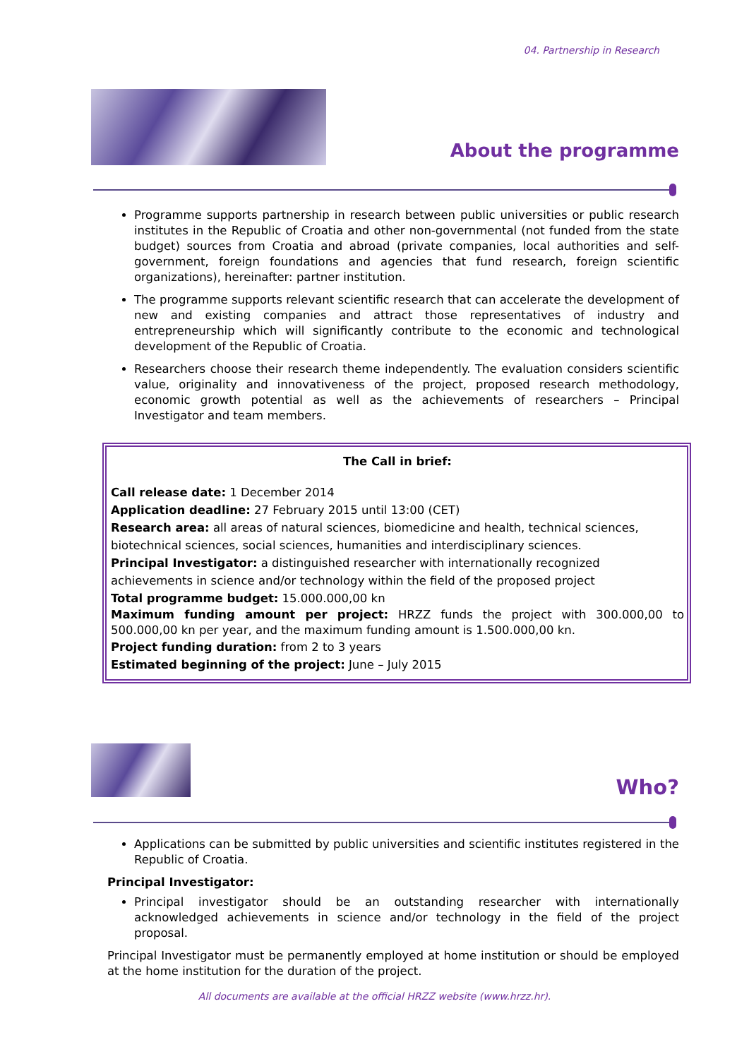04. Partnership in Research
About the programme
Programme supports partnership in research between public universities or public research institutes in the Republic of Croatia and other non-governmental (not funded from the state budget) sources from Croatia and abroad (private companies, local authorities and self-government, foreign foundations and agencies that fund research, foreign scientific organizations), hereinafter: partner institution.
The programme supports relevant scientific research that can accelerate the development of new and existing companies and attract those representatives of industry and entrepreneurship which will significantly contribute to the economic and technological development of the Republic of Croatia.
Researchers choose their research theme independently. The evaluation considers scientific value, originality and innovativeness of the project, proposed research methodology, economic growth potential as well as the achievements of researchers – Principal Investigator and team members.
The Call in brief:
Call release date: 1 December 2014
Application deadline: 27 February 2015 until 13:00 (CET)
Research area: all areas of natural sciences, biomedicine and health, technical sciences, biotechnical sciences, social sciences, humanities and interdisciplinary sciences.
Principal Investigator: a distinguished researcher with internationally recognized achievements in science and/or technology within the field of the proposed project
Total programme budget: 15.000.000,00 kn
Maximum funding amount per project: HRZZ funds the project with 300.000,00 to 500.000,00 kn per year, and the maximum funding amount is 1.500.000,00 kn.
Project funding duration: from 2 to 3 years
Estimated beginning of the project: June – July 2015
Who?
Applications can be submitted by public universities and scientific institutes registered in the Republic of Croatia.
Principal Investigator:
Principal investigator should be an outstanding researcher with internationally acknowledged achievements in science and/or technology in the field of the project proposal.
Principal Investigator must be permanently employed at home institution or should be employed at the home institution for the duration of the project.
All documents are available at the official HRZZ website (www.hrzz.hr).